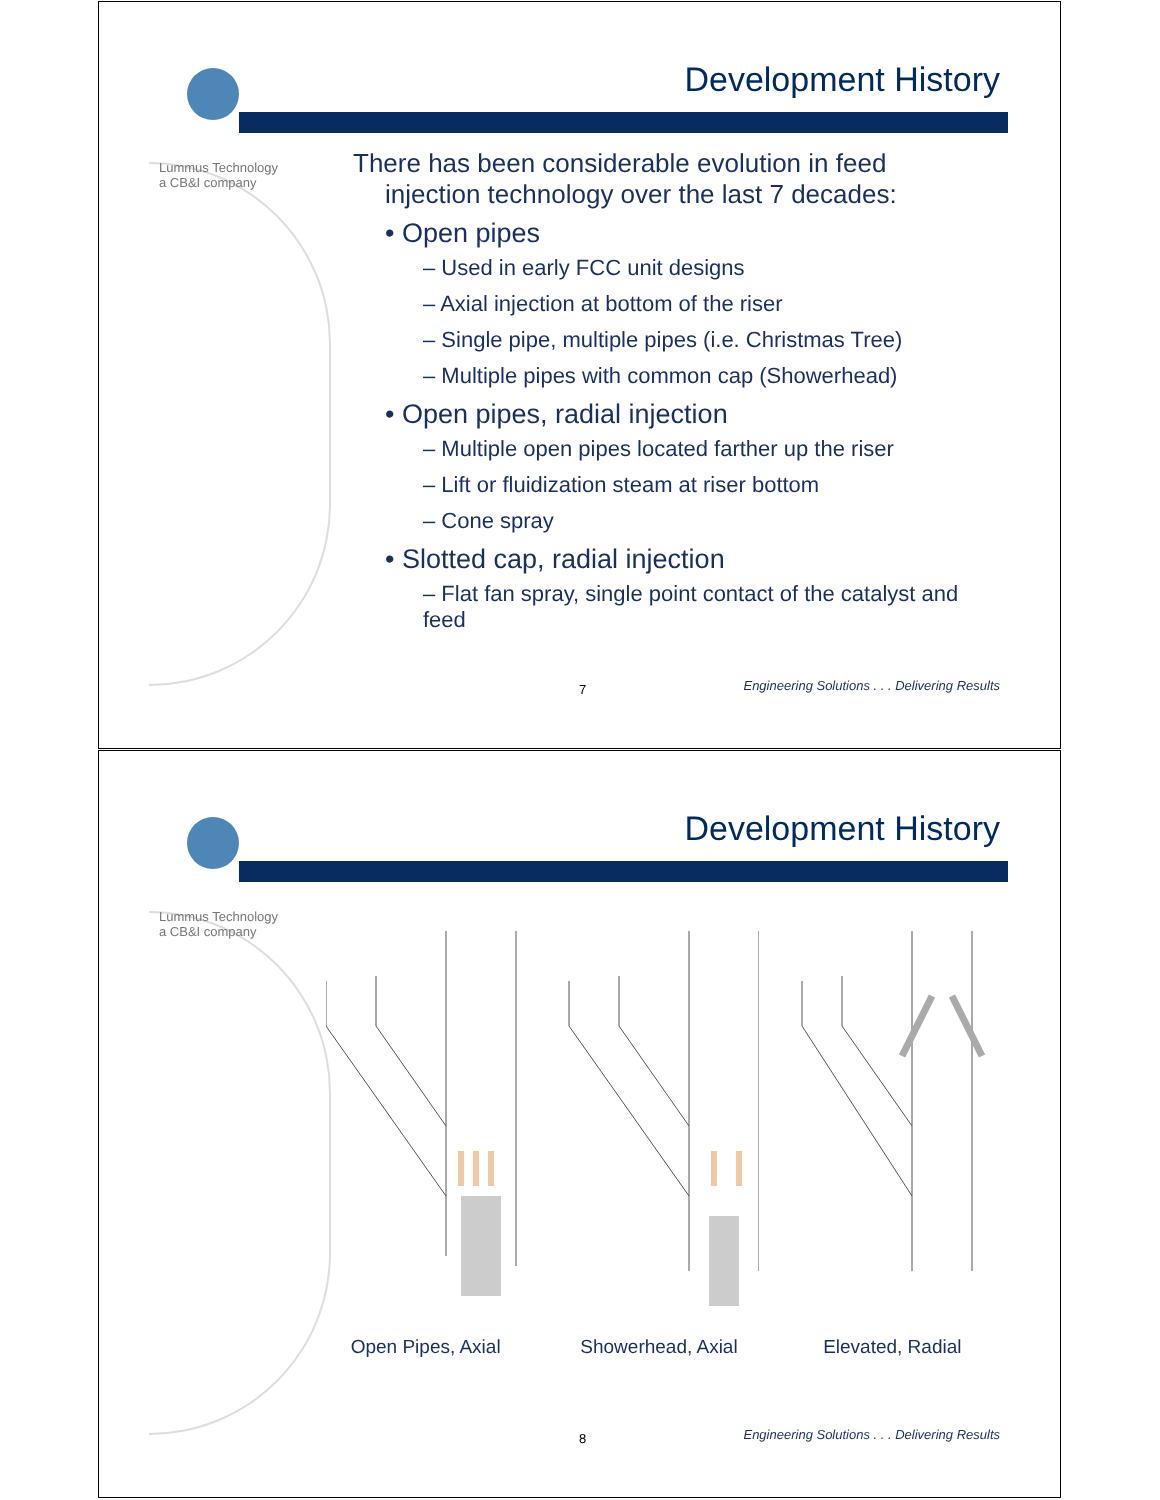Lummus Technology
a CB&I company
Development History
There has been considerable evolution in feed injection technology over the last 7 decades:
• Open pipes
– Used in early FCC unit designs
– Axial injection at bottom of the riser
– Single pipe, multiple pipes (i.e. Christmas Tree)
– Multiple pipes with common cap (Showerhead)
• Open pipes, radial injection
– Multiple open pipes located farther up the riser
– Lift or fluidization steam at riser bottom
– Cone spray
• Slotted cap, radial injection
– Flat fan spray, single point contact of the catalyst and feed
7
Engineering Solutions . . . Delivering Results
Lummus Technology
a CB&I company
Development History
Open Pipes, Axial Showerhead, Axial Elevated, Radial
8
Engineering Solutions . . . Delivering Results